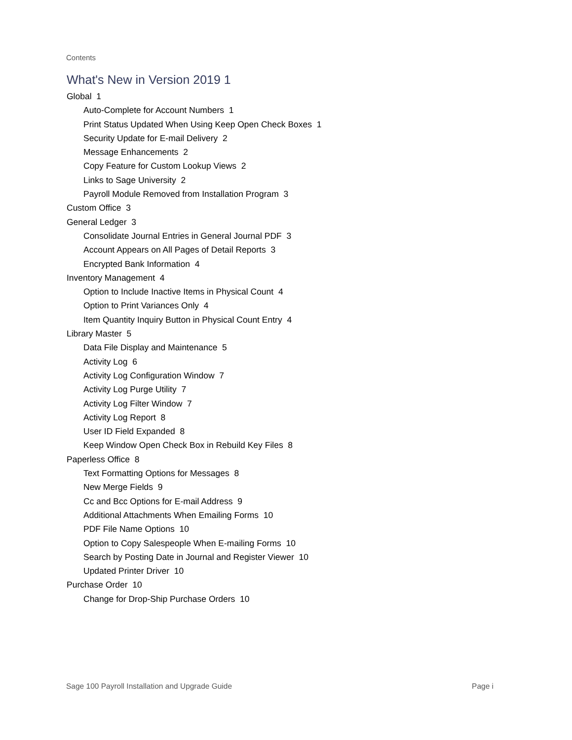Contents
What's New in Version 2019 1
Global 1
Auto-Complete for Account Numbers 1
Print Status Updated When Using Keep Open Check Boxes 1
Security Update for E-mail Delivery 2
Message Enhancements 2
Copy Feature for Custom Lookup Views 2
Links to Sage University 2
Payroll Module Removed from Installation Program 3
Custom Office 3
General Ledger 3
Consolidate Journal Entries in General Journal PDF 3
Account Appears on All Pages of Detail Reports 3
Encrypted Bank Information 4
Inventory Management 4
Option to Include Inactive Items in Physical Count 4
Option to Print Variances Only 4
Item Quantity Inquiry Button in Physical Count Entry 4
Library Master 5
Data File Display and Maintenance 5
Activity Log 6
Activity Log Configuration Window 7
Activity Log Purge Utility 7
Activity Log Filter Window 7
Activity Log Report 8
User ID Field Expanded 8
Keep Window Open Check Box in Rebuild Key Files 8
Paperless Office 8
Text Formatting Options for Messages 8
New Merge Fields 9
Cc and Bcc Options for E-mail Address 9
Additional Attachments When Emailing Forms 10
PDF File Name Options 10
Option to Copy Salespeople When E-mailing Forms 10
Search by Posting Date in Journal and Register Viewer 10
Updated Printer Driver 10
Purchase Order 10
Change for Drop-Ship Purchase Orders 10
Sage 100 Payroll Installation and Upgrade Guide Page i